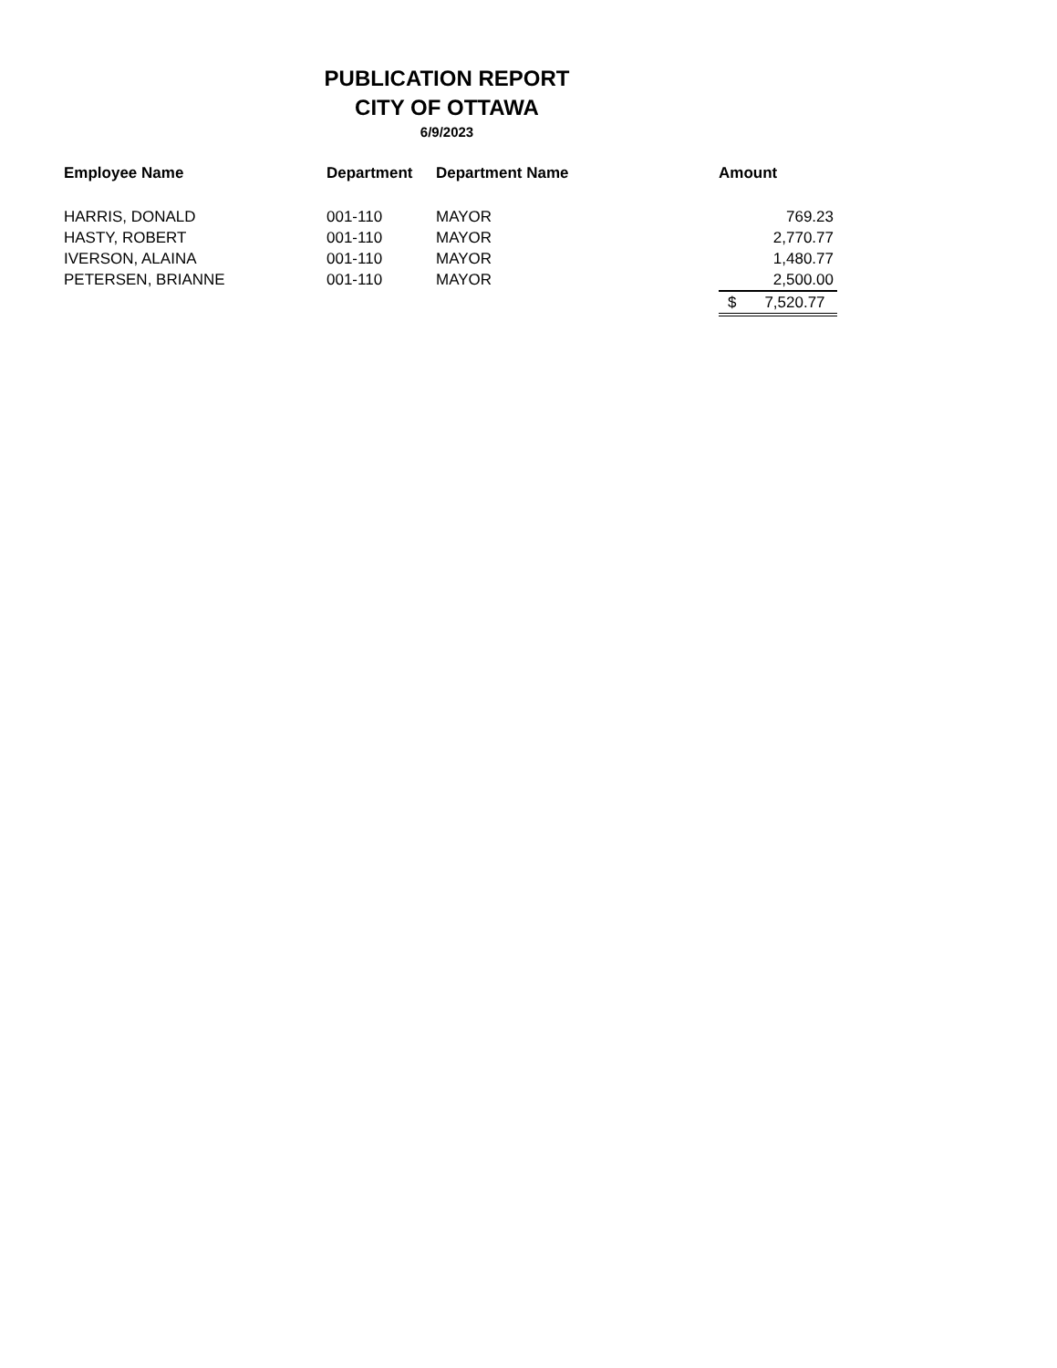PUBLICATION REPORT
CITY OF OTTAWA
6/9/2023
| Employee Name | Department | Department Name | Amount |
| --- | --- | --- | --- |
| HARRIS, DONALD | 001-110 | MAYOR | 769.23 |
| HASTY, ROBERT | 001-110 | MAYOR | 2,770.77 |
| IVERSON, ALAINA | 001-110 | MAYOR | 1,480.77 |
| PETERSEN, BRIANNE | 001-110 | MAYOR | 2,500.00 |
| | | | $ 7,520.77 |